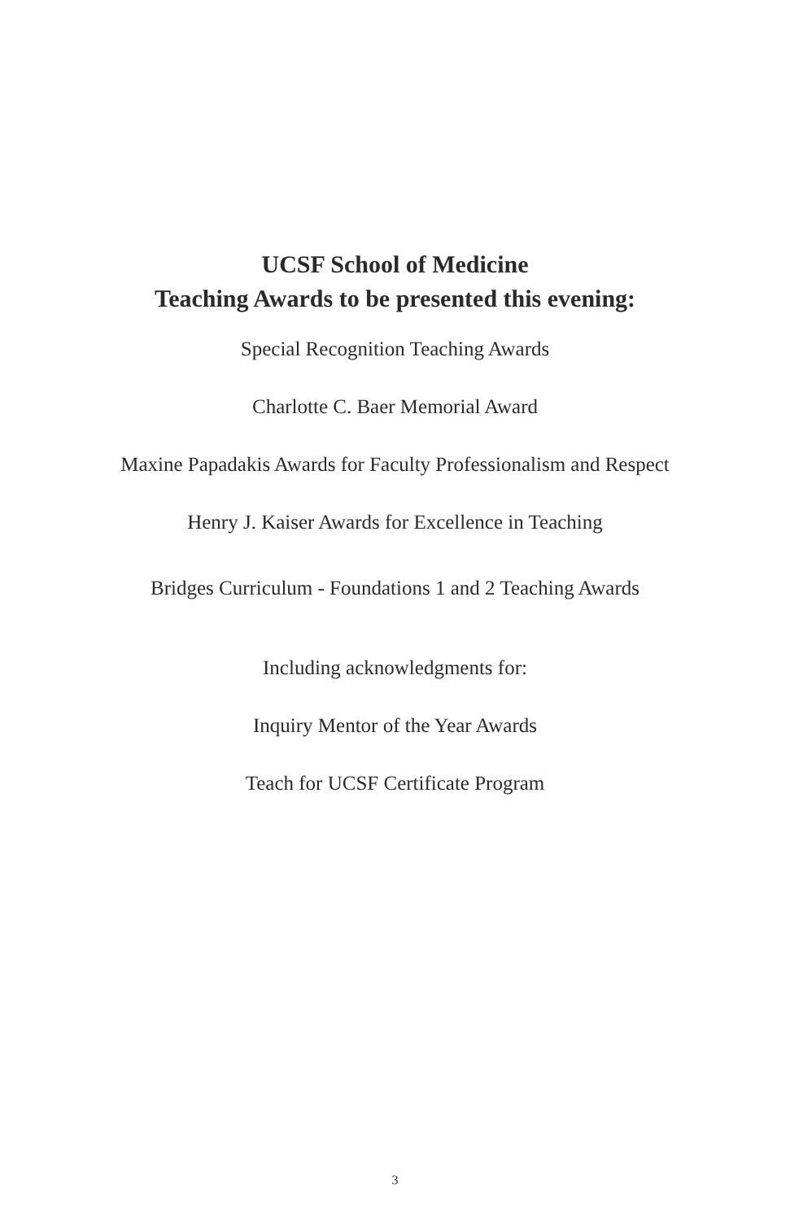UCSF School of Medicine
Teaching Awards to be presented this evening:
Special Recognition Teaching Awards
Charlotte C. Baer Memorial Award
Maxine Papadakis Awards for Faculty Professionalism and Respect
Henry J. Kaiser Awards for Excellence in Teaching
Bridges Curriculum - Foundations 1 and 2 Teaching Awards
Including acknowledgments for:
Inquiry Mentor of the Year Awards
Teach for UCSF Certificate Program
3